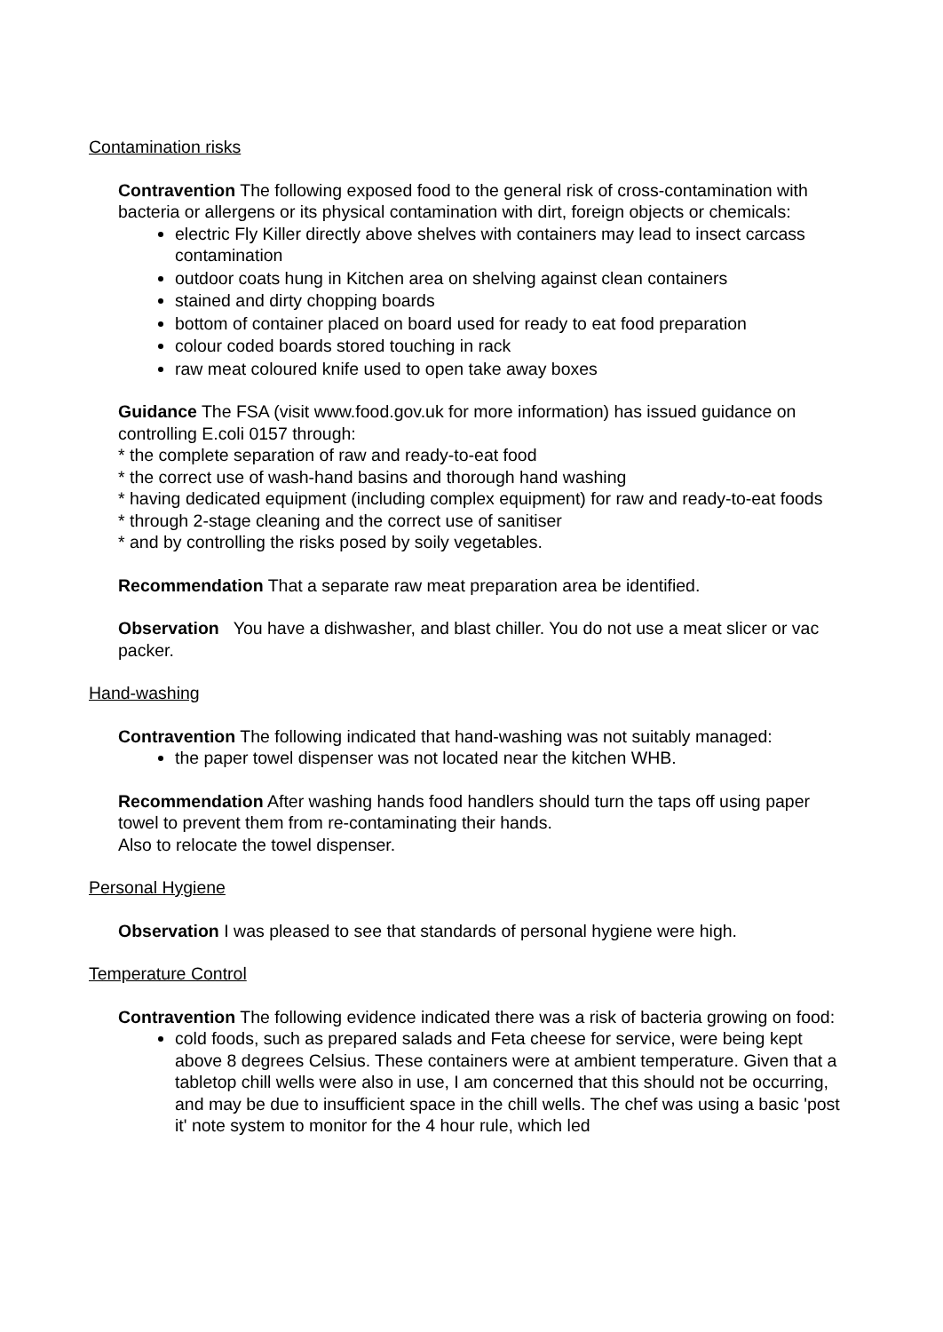Contamination risks
Contravention The following exposed food to the general risk of cross-contamination with bacteria or allergens or its physical contamination with dirt, foreign objects or chemicals:
electric Fly Killer directly above shelves with containers may lead to insect carcass contamination
outdoor coats hung in Kitchen area on shelving against clean containers
stained and dirty chopping boards
bottom of container placed on board used for ready to eat food preparation
colour coded boards stored touching in rack
raw meat coloured knife used to open take away boxes
Guidance The FSA (visit www.food.gov.uk for more information) has issued guidance on controlling E.coli 0157 through:
* the complete separation of raw and ready-to-eat food
* the correct use of wash-hand basins and thorough hand washing
* having dedicated equipment (including complex equipment) for raw and ready-to-eat foods
* through 2-stage cleaning and the correct use of sanitiser
* and by controlling the risks posed by soily vegetables.
Recommendation That a separate raw meat preparation area be identified.
Observation You have a dishwasher, and blast chiller. You do not use a meat slicer or vac packer.
Hand-washing
Contravention The following indicated that hand-washing was not suitably managed:
the paper towel dispenser was not located near the kitchen WHB.
Recommendation After washing hands food handlers should turn the taps off using paper towel to prevent them from re-contaminating their hands.
Also to relocate the towel dispenser.
Personal Hygiene
Observation I was pleased to see that standards of personal hygiene were high.
Temperature Control
Contravention The following evidence indicated there was a risk of bacteria growing on food:
cold foods, such as prepared salads and Feta cheese for service, were being kept above 8 degrees Celsius. These containers were at ambient temperature. Given that a tabletop chill wells were also in use, I am concerned that this should not be occurring, and may be due to insufficient space in the chill wells. The chef was using a basic 'post it' note system to monitor for the 4 hour rule, which led